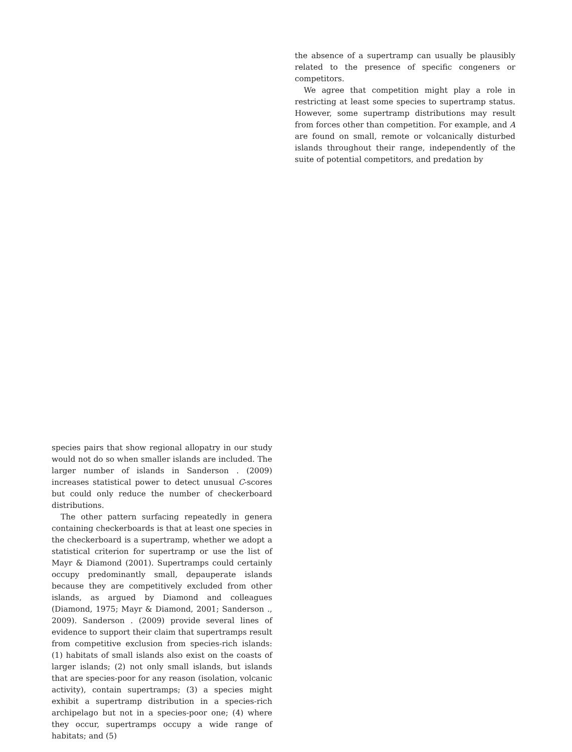the absence of a supertramp can usually be plausibly related to the presence of specific congeners or competitors.
We agree that competition might play a role in restricting at least some species to supertramp status. However, some supertramp distributions may result from forces other than competition. For example, and A are found on small, remote or volcanically disturbed islands throughout their range, independently of the suite of potential competitors, and predation by
species pairs that show regional allopatry in our study would not do so when smaller islands are included. The larger number of islands in Sanderson . (2009) increases statistical power to detect unusual C-scores but could only reduce the number of checkerboard distributions.
The other pattern surfacing repeatedly in genera containing checkerboards is that at least one species in the checkerboard is a supertramp, whether we adopt a statistical criterion for supertramp or use the list of Mayr & Diamond (2001). Supertramps could certainly occupy predominantly small, depauperate islands because they are competitively excluded from other islands, as argued by Diamond and colleagues (Diamond, 1975; Mayr & Diamond, 2001; Sanderson ., 2009). Sanderson . (2009) provide several lines of evidence to support their claim that supertramps result from competitive exclusion from species-rich islands: (1) habitats of small islands also exist on the coasts of larger islands; (2) not only small islands, but islands that are species-poor for any reason (isolation, volcanic activity), contain supertramps; (3) a species might exhibit a supertramp distribution in a species-rich archipelago but not in a species-poor one; (4) where they occur, supertramps occupy a wide range of habitats; and (5)